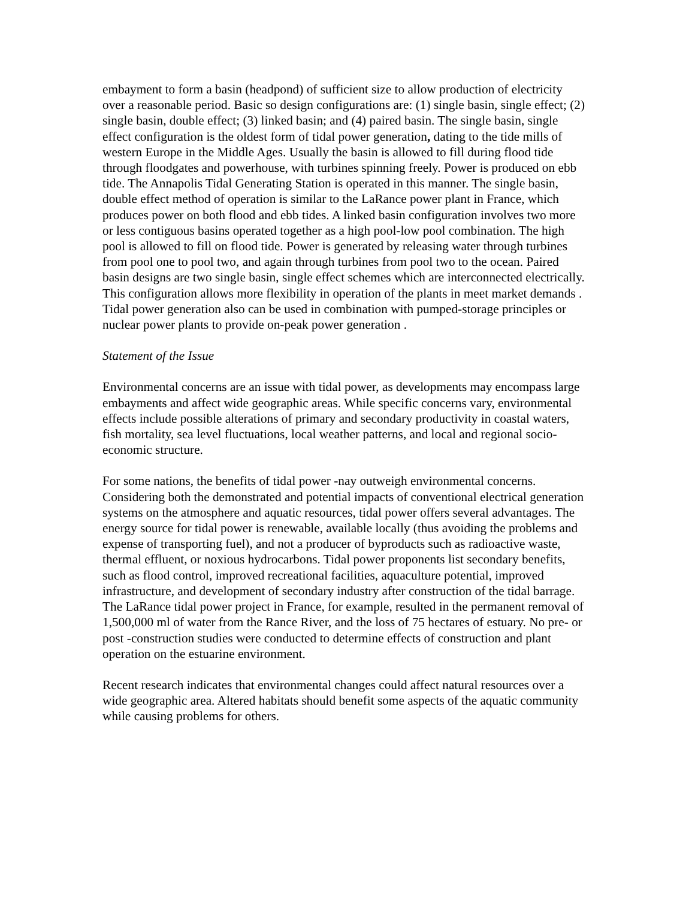embayment to form a basin (headpond) of sufficient size to allow production of electricity over a reasonable period. Basic so design configurations are: (1) single basin, single effect; (2) single basin, double effect; (3) linked basin; and (4) paired basin. The single basin, single effect configuration is the oldest form of tidal power generation, dating to the tide mills of western Europe in the Middle Ages. Usually the basin is allowed to fill during flood tide through floodgates and powerhouse, with turbines spinning freely. Power is produced on ebb tide. The Annapolis Tidal Generating Station is operated in this manner. The single basin, double effect method of operation is similar to the LaRance power plant in France, which produces power on both flood and ebb tides. A linked basin configuration involves two more or less contiguous basins operated together as a high pool-low pool combination. The high pool is allowed to fill on flood tide. Power is generated by releasing water through turbines from pool one to pool two, and again through turbines from pool two to the ocean. Paired basin designs are two single basin, single effect schemes which are interconnected electrically. This configuration allows more flexibility in operation of the plants in meet market demands . Tidal power generation also can be used in combination with pumped-storage principles or nuclear power plants to provide on-peak power generation .
Statement of the Issue
Environmental concerns are an issue with tidal power, as developments may encompass large embayments and affect wide geographic areas. While specific concerns vary, environmental effects include possible alterations of primary and secondary productivity in coastal waters, fish mortality, sea level fluctuations, local weather patterns, and local and regional socio-economic structure.
For some nations, the benefits of tidal power -nay outweigh environmental concerns. Considering both the demonstrated and potential impacts of conventional electrical generation systems on the atmosphere and aquatic resources, tidal power offers several advantages. The energy source for tidal power is renewable, available locally (thus avoiding the problems and expense of transporting fuel), and not a producer of byproducts such as radioactive waste, thermal effluent, or noxious hydrocarbons. Tidal power proponents list secondary benefits, such as flood control, improved recreational facilities, aquaculture potential, improved infrastructure, and development of secondary industry after construction of the tidal barrage. The LaRance tidal power project in France, for example, resulted in the permanent removal of 1,500,000 ml of water from the Rance River, and the loss of 75 hectares of estuary. No pre- or post -construction studies were conducted to determine effects of construction and plant operation on the estuarine environment.
Recent research indicates that environmental changes could affect natural resources over a wide geographic area. Altered habitats should benefit some aspects of the aquatic community while causing problems for others.